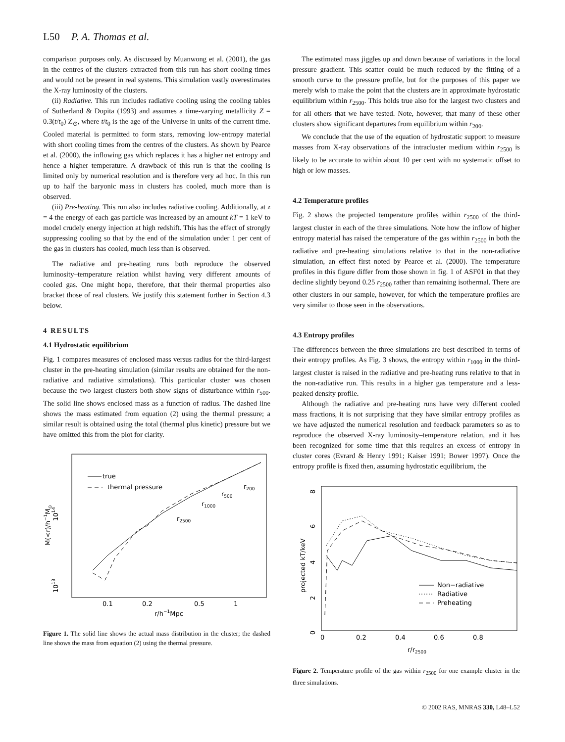L50 P. A. Thomas et al.
comparison purposes only. As discussed by Muanwong et al. (2001), the gas in the centres of the clusters extracted from this run has short cooling times and would not be present in real systems. This simulation vastly overestimates the X-ray luminosity of the clusters.
(ii) Radiative. This run includes radiative cooling using the cooling tables of Sutherland & Dopita (1993) and assumes a time-varying metallicity Z = 0.3(t/t<sub>0</sub>) Z<sub>⊙</sub>, where t/t<sub>0</sub> is the age of the Universe in units of the current time. Cooled material is permitted to form stars, removing low-entropy material with short cooling times from the centres of the clusters. As shown by Pearce et al. (2000), the inflowing gas which replaces it has a higher net entropy and hence a higher temperature. A drawback of this run is that the cooling is limited only by numerical resolution and is therefore very ad hoc. In this run up to half the baryonic mass in clusters has cooled, much more than is observed.
(iii) Pre-heating. This run also includes radiative cooling. Additionally, at z = 4 the energy of each gas particle was increased by an amount kT = 1 keV to model crudely energy injection at high redshift. This has the effect of strongly suppressing cooling so that by the end of the simulation under 1 per cent of the gas in clusters has cooled, much less than is observed.
The radiative and pre-heating runs both reproduce the observed luminosity–temperature relation whilst having very different amounts of cooled gas. One might hope, therefore, that their thermal properties also bracket those of real clusters. We justify this statement further in Section 4.3 below.
4 RESULTS
4.1 Hydrostatic equilibrium
Fig. 1 compares measures of enclosed mass versus radius for the third-largest cluster in the pre-heating simulation (similar results are obtained for the non-radiative and radiative simulations). This particular cluster was chosen because the two largest clusters both show signs of disturbance within r<sub>500</sub>. The solid line shows enclosed mass as a function of radius. The dashed line shows the mass estimated from equation (2) using the thermal pressure; a similar result is obtained using the total (thermal plus kinetic) pressure but we have omitted this from the plot for clarity.
true
thermal pressure
r2500
r1000
r500
r200
1014
1013
M(<r)/h−1M⊙
0.1
0.2
0.5
1
r/h−1Mpc
Figure 1. The solid line shows the actual mass distribution in the cluster; the dashed line shows the mass from equation (2) using the thermal pressure.
The estimated mass jiggles up and down because of variations in the local pressure gradient. This scatter could be much reduced by the fitting of a smooth curve to the pressure profile, but for the purposes of this paper we merely wish to make the point that the clusters are in approximate hydrostatic equilibrium within r<sub>2500</sub>. This holds true also for the largest two clusters and for all others that we have tested. Note, however, that many of these other clusters show significant departures from equilibrium within r<sub>200</sub>.
We conclude that the use of the equation of hydrostatic support to measure masses from X-ray observations of the intracluster medium within r<sub>2500</sub> is likely to be accurate to within about 10 per cent with no systematic offset to high or low masses.
4.2 Temperature profiles
Fig. 2 shows the projected temperature profiles within r<sub>2500</sub> of the third-largest cluster in each of the three simulations. Note how the inflow of higher entropy material has raised the temperature of the gas within r<sub>2500</sub> in both the radiative and pre-heating simulations relative to that in the non-radiative simulation, an effect first noted by Pearce et al. (2000). The temperature profiles in this figure differ from those shown in fig. 1 of ASF01 in that they decline slightly beyond 0.25 r<sub>2500</sub> rather than remaining isothermal. There are other clusters in our sample, however, for which the temperature profiles are very similar to those seen in the observations.
4.3 Entropy profiles
The differences between the three simulations are best described in terms of their entropy profiles. As Fig. 3 shows, the entropy within r<sub>1000</sub> in the third-largest cluster is raised in the radiative and pre-heating runs relative to that in the non-radiative run. This results in a higher gas temperature and a less-peaked density profile.
Although the radiative and pre-heating runs have very different cooled mass fractions, it is not surprising that they have similar entropy profiles as we have adjusted the numerical resolution and feedback parameters so as to reproduce the observed X-ray luminosity–temperature relation, and it has been recognized for some time that this requires an excess of entropy in cluster cores (Evrard & Henry 1991; Kaiser 1991; Bower 1997). Once the entropy profile is fixed then, assuming hydrostatic equilibrium, the
8
6
4
2
0
projected kT/keV
Non−radiative
Radiative
Preheating
0
0.2
0.4
0.6
0.8
r/r2500
Figure 2. Temperature profile of the gas within r<sub>2500</sub> for one example cluster in the three simulations.
© 2002 RAS, MNRAS 330, L48–L52